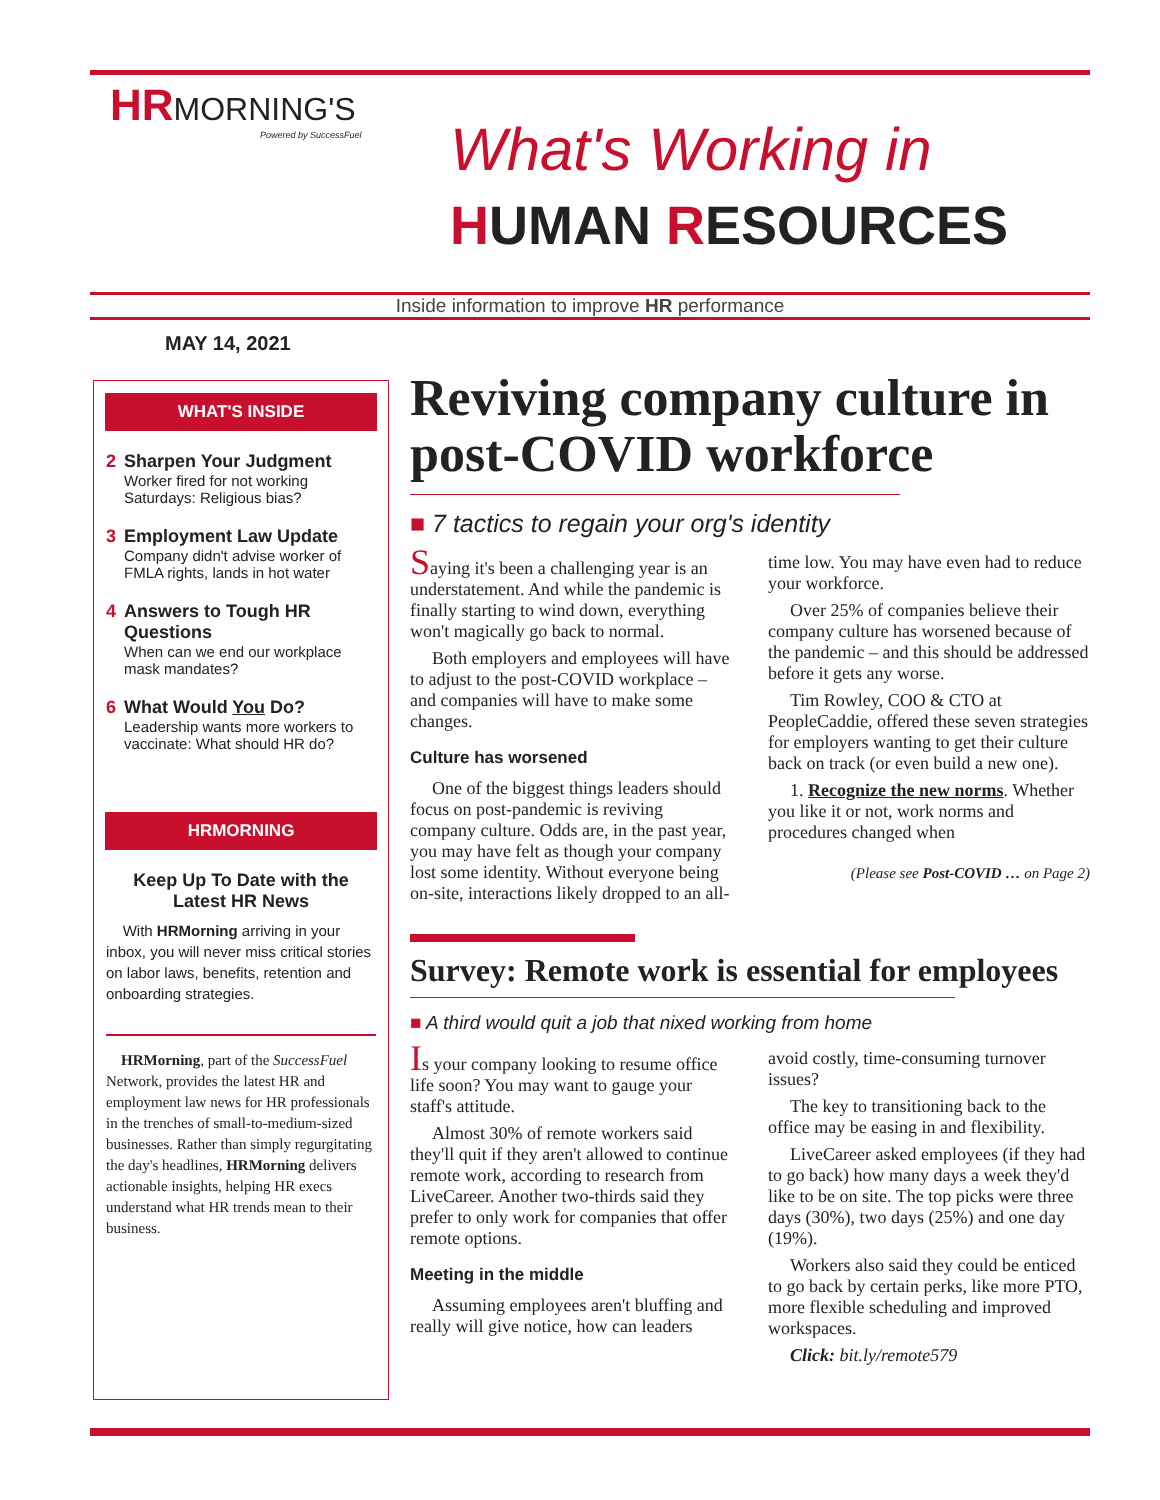HR MORNING'S
Powered by SuccessFuel
What's Working in
HUMAN RESOURCES
Inside information to improve HR performance
MAY 14, 2021
WHAT'S INSIDE
2 Sharpen Your Judgment
Worker fired for not working Saturdays: Religious bias?
3 Employment Law Update
Company didn't advise worker of FMLA rights, lands in hot water
4 Answers to Tough HR Questions
When can we end our workplace mask mandates?
6 What Would You Do?
Leadership wants more workers to vaccinate: What should HR do?
HRMORNING
Keep Up To Date with the Latest HR News
With HRMorning arriving in your inbox, you will never miss critical stories on labor laws, benefits, retention and onboarding strategies.
HRMorning, part of the SuccessFuel Network, provides the latest HR and employment law news for HR professionals in the trenches of small-to-medium-sized businesses. Rather than simply regurgitating the day's headlines, HRMorning delivers actionable insights, helping HR execs understand what HR trends mean to their business.
Reviving company culture in post-COVID workforce
■ 7 tactics to regain your org's identity
Saying it's been a challenging year is an understatement. And while the pandemic is finally starting to wind down, everything won't magically go back to normal.
Both employers and employees will have to adjust to the post-COVID workplace – and companies will have to make some changes.
Culture has worsened
One of the biggest things leaders should focus on post-pandemic is reviving company culture. Odds are, in the past year, you may have felt as though your company lost some identity. Without everyone being on-site, interactions likely dropped to an all-time low. You may have even had to reduce your workforce.
Over 25% of companies believe their company culture has worsened because of the pandemic – and this should be addressed before it gets any worse.
Tim Rowley, COO & CTO at PeopleCaddie, offered these seven strategies for employers wanting to get their culture back on track (or even build a new one).
1. Recognize the new norms. Whether you like it or not, work norms and procedures changed when
(Please see Post-COVID … on Page 2)
Survey: Remote work is essential for employees
■ A third would quit a job that nixed working from home
Is your company looking to resume office life soon? You may want to gauge your staff's attitude.
Almost 30% of remote workers said they'll quit if they aren't allowed to continue remote work, according to research from LiveCareer. Another two-thirds said they prefer to only work for companies that offer remote options.
Meeting in the middle
Assuming employees aren't bluffing and really will give notice, how can leaders avoid costly, time-consuming turnover issues?
The key to transitioning back to the office may be easing in and flexibility.
LiveCareer asked employees (if they had to go back) how many days a week they'd like to be on site. The top picks were three days (30%), two days (25%) and one day (19%).
Workers also said they could be enticed to go back by certain perks, like more PTO, more flexible scheduling and improved workspaces.
Click: bit.ly/remote579